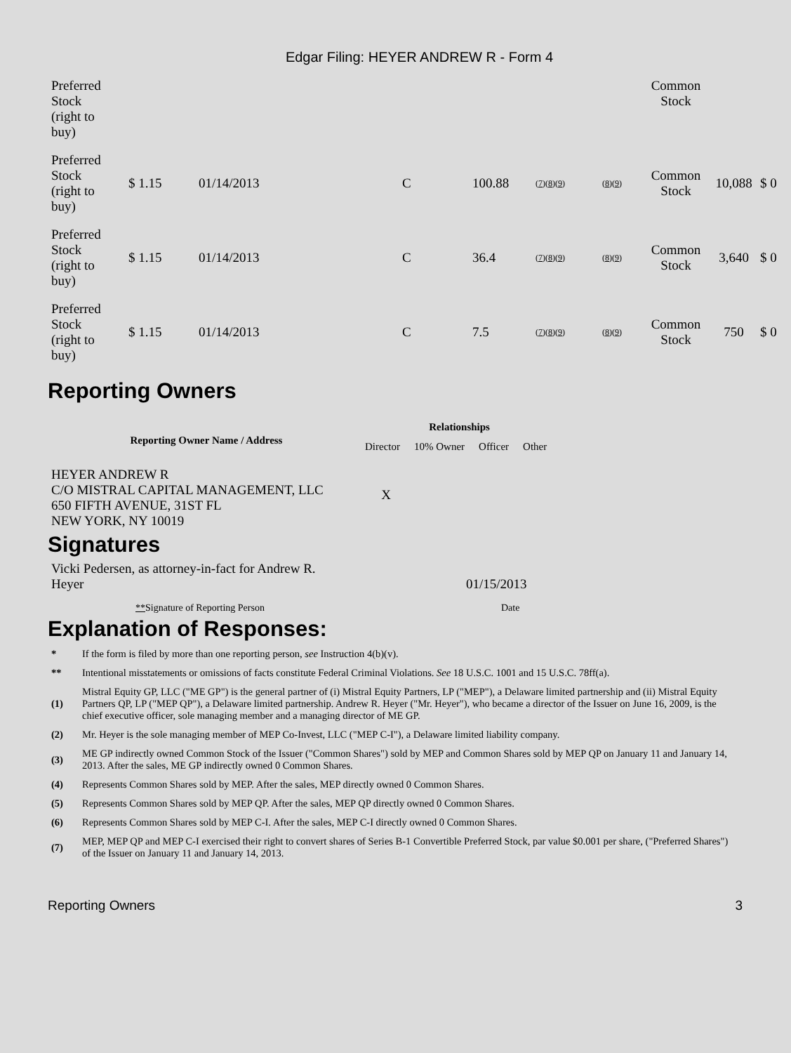Edgar Filing: HEYER ANDREW R - Form 4
| Preferred Stock (right to buy) | | | | | | | Common Stock | | |
| Preferred Stock (right to buy) | $ 1.15 | 01/14/2013 | C | 100.88 | (7)(8)(9) | (8)(9) | Common Stock | 10,088 | $ 0 |
| Preferred Stock (right to buy) | $ 1.15 | 01/14/2013 | C | 36.4 | (7)(8)(9) | (8)(9) | Common Stock | 3,640 | $ 0 |
| Preferred Stock (right to buy) | $ 1.15 | 01/14/2013 | C | 7.5 | (7)(8)(9) | (8)(9) | Common Stock | 750 | $ 0 |
Reporting Owners
| Reporting Owner Name / Address | Relationships | | | |
| --- | --- | --- | --- | --- |
| | Director | 10% Owner | Officer | Other |
| HEYER ANDREW R C/O MISTRAL CAPITAL MANAGEMENT, LLC 650 FIFTH AVENUE, 31ST FL NEW YORK, NY 10019 | X | | | |
Signatures
| Vicki Pedersen, as attorney-in-fact for Andrew R. Heyer | 01/15/2013 |
| ** Signature of Reporting Person | Date |
Explanation of Responses:
| * | If the form is filed by more than one reporting person, see Instruction 4(b)(v). |
| ** | Intentional misstatements or omissions of facts constitute Federal Criminal Violations. See 18 U.S.C. 1001 and 15 U.S.C. 78ff(a). |
| (1) | Mistral Equity GP, LLC ("ME GP") is the general partner of (i) Mistral Equity Partners, LP ("MEP"), a Delaware limited partnership and (ii) Mistral Equity Partners QP, LP ("MEP QP"), a Delaware limited partnership. Andrew R. Heyer ("Mr. Heyer"), who became a director of the Issuer on June 16, 2009, is the chief executive officer, sole managing member and a managing director of ME GP. |
| (2) | Mr. Heyer is the sole managing member of MEP Co-Invest, LLC ("MEP C-I"), a Delaware limited liability company. |
| (3) | ME GP indirectly owned Common Stock of the Issuer ("Common Shares") sold by MEP and Common Shares sold by MEP QP on January 11 and January 14, 2013. After the sales, ME GP indirectly owned 0 Common Shares. |
| (4) | Represents Common Shares sold by MEP. After the sales, MEP directly owned 0 Common Shares. |
| (5) | Represents Common Shares sold by MEP QP. After the sales, MEP QP directly owned 0 Common Shares. |
| (6) | Represents Common Shares sold by MEP C-I. After the sales, MEP C-I directly owned 0 Common Shares. |
| (7) | MEP, MEP QP and MEP C-I exercised their right to convert shares of Series B-1 Convertible Preferred Stock, par value $0.001 per share, ("Preferred Shares") of the Issuer on January 11 and January 14, 2013. |
Reporting Owners 3